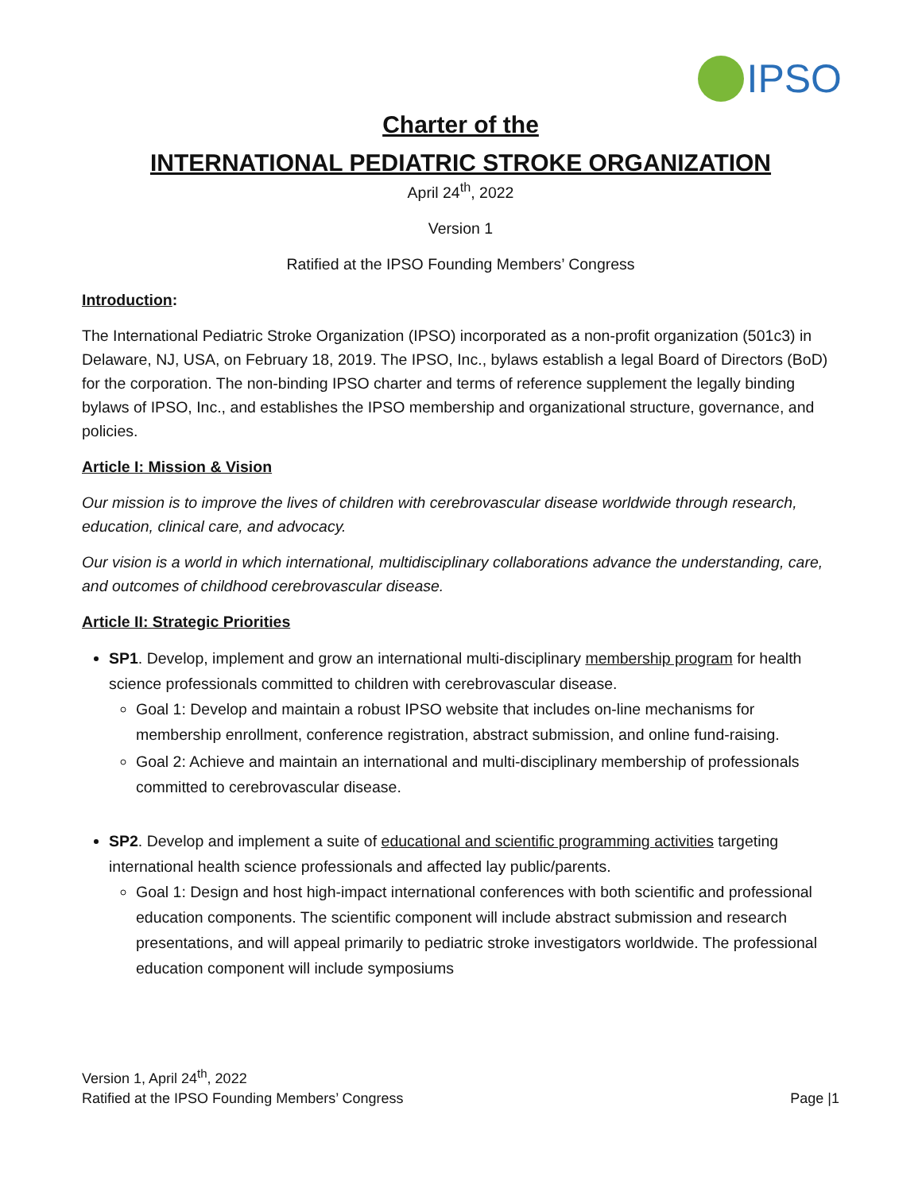IPSO
Charter of the
INTERNATIONAL PEDIATRIC STROKE ORGANIZATION
April 24<sup>th</sup>, 2022
Version 1
Ratified at the IPSO Founding Members’ Congress
Introduction:
The International Pediatric Stroke Organization (IPSO) incorporated as a non-profit organization (501c3) in Delaware, NJ, USA, on February 18, 2019. The IPSO, Inc., bylaws establish a legal Board of Directors (BoD) for the corporation. The non-binding IPSO charter and terms of reference supplement the legally binding bylaws of IPSO, Inc., and establishes the IPSO membership and organizational structure, governance, and policies.
Article I: Mission & Vision
Our mission is to improve the lives of children with cerebrovascular disease worldwide through research, education, clinical care, and advocacy.
Our vision is a world in which international, multidisciplinary collaborations advance the understanding, care, and outcomes of childhood cerebrovascular disease.
Article II: Strategic Priorities
SP1. Develop, implement and grow an international multi-disciplinary membership program for health science professionals committed to children with cerebrovascular disease.
Goal 1: Develop and maintain a robust IPSO website that includes on-line mechanisms for membership enrollment, conference registration, abstract submission, and online fund-raising.
Goal 2: Achieve and maintain an international and multi-disciplinary membership of professionals committed to cerebrovascular disease.
SP2. Develop and implement a suite of educational and scientific programming activities targeting international health science professionals and affected lay public/parents.
Goal 1: Design and host high-impact international conferences with both scientific and professional education components. The scientific component will include abstract submission and research presentations, and will appeal primarily to pediatric stroke investigators worldwide. The professional education component will include symposiums
Version 1, April 24<sup>th</sup>, 2022
Ratified at the IPSO Founding Members’ Congress
Page |1